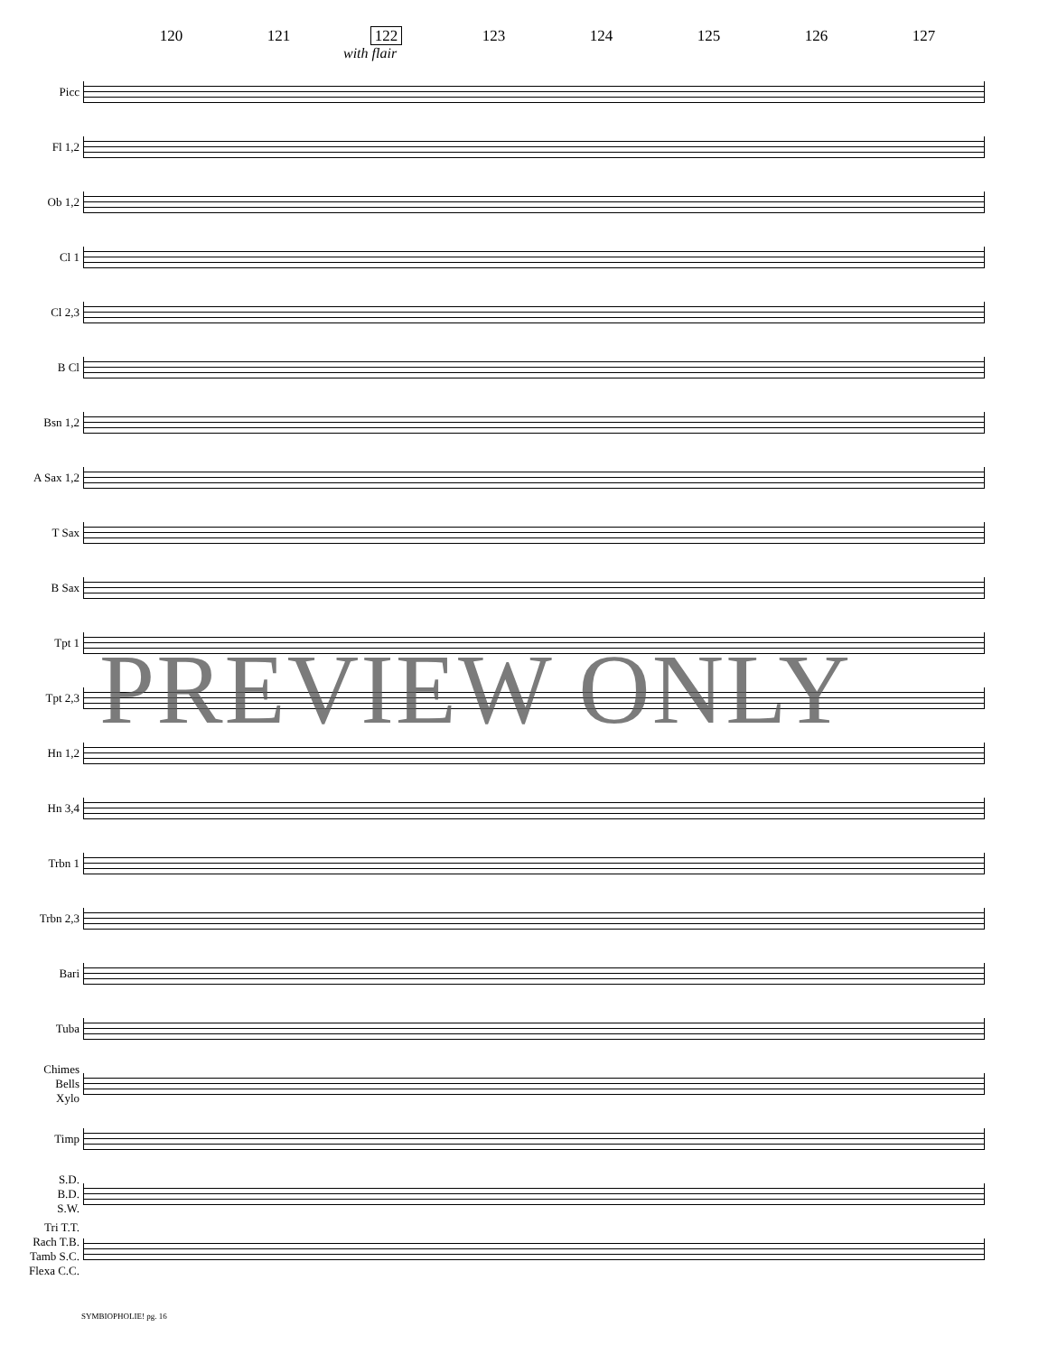120 121 122 123 124 125 126 127
with flair
Picc
Fl 1,2
Ob 1,2
Cl 1
Cl 2,3
B Cl
Bsn 1,2
A Sax 1,2
T Sax
B Sax
Tpt 1
Tpt 2,3
Hn 1,2
Hn 3,4
Trbn 1
Trbn 2,3
Bari
Tuba
Chimes
Bells
Xylo
Timp
S.D.
B.D.
S.W.
Tri T.T.
Rach T.B.
Tamb S.C.
Flexa C.C.
PREVIEW ONLY
SYMBIOPHOLIE! pg. 16